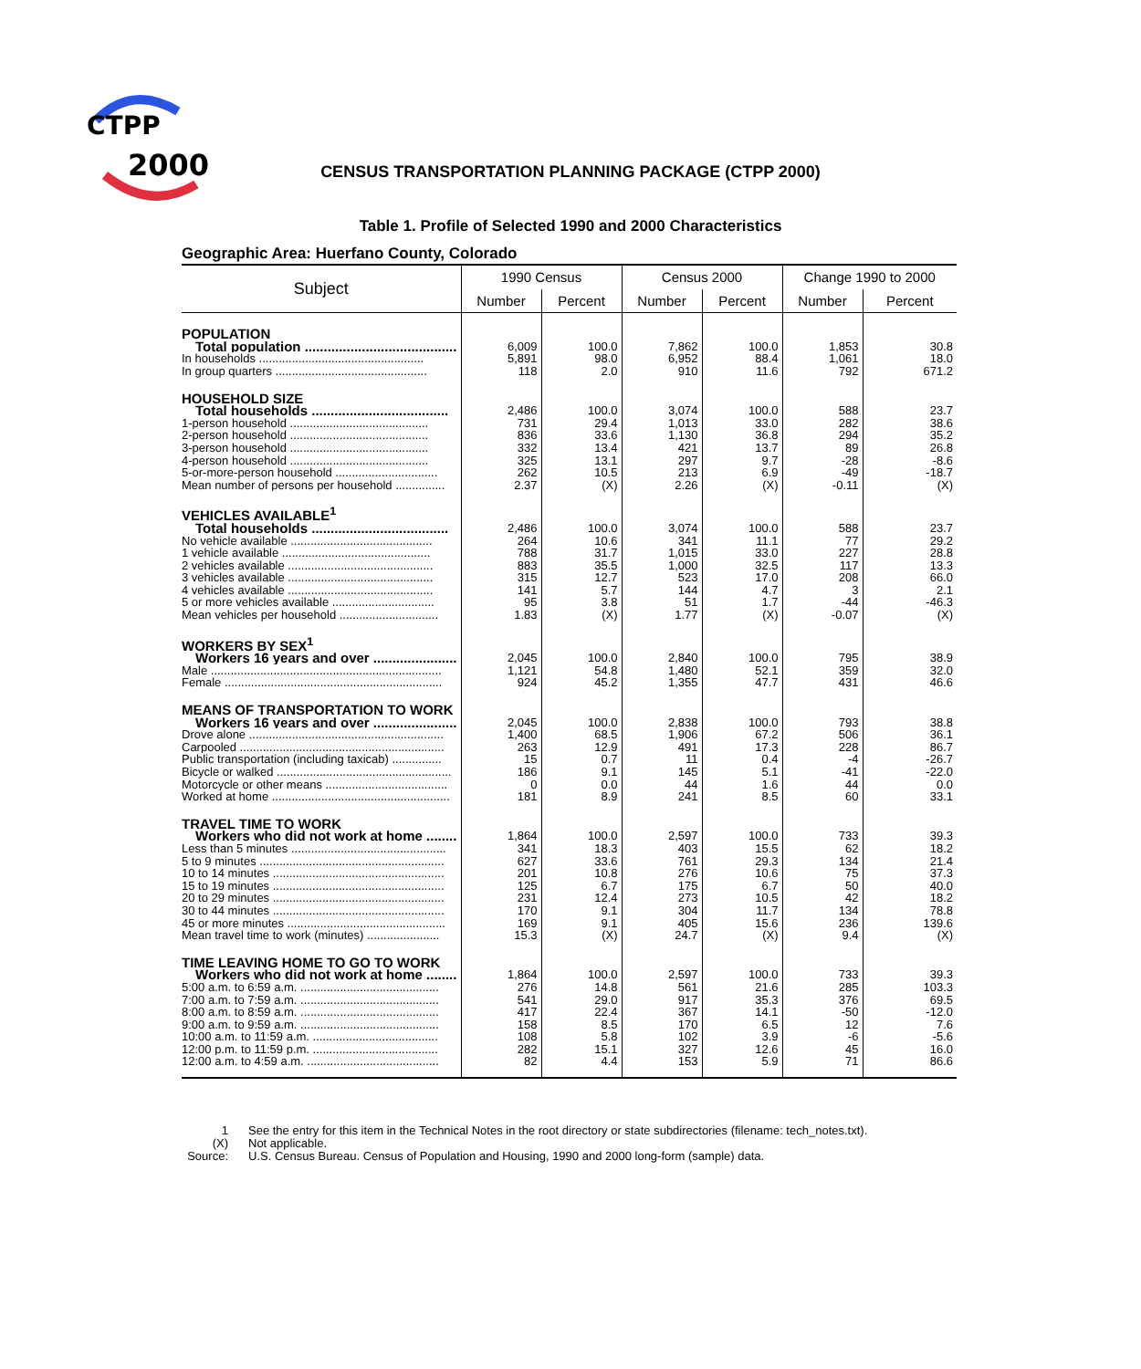CTPP
2000
CENSUS TRANSPORTATION PLANNING PACKAGE (CTPP 2000)
Table 1. Profile of Selected 1990 and 2000 Characteristics
Geographic Area: Huerfano County, Colorado
| Subject | 1990 Census | | Census 2000 | | Change 1990 to 2000 | |
| --- | --- | --- | --- | --- | --- | --- |
| | Number | Percent | Number | Percent | Number | Percent |
| POPULATION | | | | | | |
| Total population ........................................ | 6,009 | 100.0 | 7,862 | 100.0 | 1,853 | 30.8 |
| In households .................................................. | 5,891 | 98.0 | 6,952 | 88.4 | 1,061 | 18.0 |
| In group quarters .............................................. | 118 | 2.0 | 910 | 11.6 | 792 | 671.2 |
| HOUSEHOLD SIZE | | | | | | |
| Total households .................................... | 2,486 | 100.0 | 3,074 | 100.0 | 588 | 23.7 |
| 1-person household .......................................... | 731 | 29.4 | 1,013 | 33.0 | 282 | 38.6 |
| 2-person household .......................................... | 836 | 33.6 | 1,130 | 36.8 | 294 | 35.2 |
| 3-person household .......................................... | 332 | 13.4 | 421 | 13.7 | 89 | 26.8 |
| 4-person household .......................................... | 325 | 13.1 | 297 | 9.7 | -28 | -8.6 |
| 5-or-more-person household ............................... | 262 | 10.5 | 213 | 6.9 | -49 | -18.7 |
| Mean number of persons per household ............... | 2.37 | (X) | 2.26 | (X) | -0.11 | (X) |
| VEHICLES AVAILABLE<sup>1</sup> | | | | | | |
| Total households .................................... | 2,486 | 100.0 | 3,074 | 100.0 | 588 | 23.7 |
| No vehicle available ........................................... | 264 | 10.6 | 341 | 11.1 | 77 | 29.2 |
| 1 vehicle available ............................................. | 788 | 31.7 | 1,015 | 33.0 | 227 | 28.8 |
| 2 vehicles available ............................................ | 883 | 35.5 | 1,000 | 32.5 | 117 | 13.3 |
| 3 vehicles available ............................................ | 315 | 12.7 | 523 | 17.0 | 208 | 66.0 |
| 4 vehicles available ............................................ | 141 | 5.7 | 144 | 4.7 | 3 | 2.1 |
| 5 or more vehicles available ............................... | 95 | 3.8 | 51 | 1.7 | -44 | -46.3 |
| Mean vehicles per household .............................. | 1.83 | (X) | 1.77 | (X) | -0.07 | (X) |
| WORKERS BY SEX<sup>1</sup> | | | | | | |
| Workers 16 years and over ...................... | 2,045 | 100.0 | 2,840 | 100.0 | 795 | 38.9 |
| Male ...................................................................... | 1,121 | 54.8 | 1,480 | 52.1 | 359 | 32.0 |
| Female .................................................................. | 924 | 45.2 | 1,355 | 47.7 | 431 | 46.6 |
| MEANS OF TRANSPORTATION TO WORK | | | | | | |
| Workers 16 years and over ...................... | 2,045 | 100.0 | 2,838 | 100.0 | 793 | 38.8 |
| Drove alone ........................................................... | 1,400 | 68.5 | 1,906 | 67.2 | 506 | 36.1 |
| Carpooled .............................................................. | 263 | 12.9 | 491 | 17.3 | 228 | 86.7 |
| Public transportation (including taxicab) ............... | 15 | 0.7 | 11 | 0.4 | -4 | -26.7 |
| Bicycle or walked ..................................................... | 186 | 9.1 | 145 | 5.1 | -41 | -22.0 |
| Motorcycle or other means ..................................... | 0 | 0.0 | 44 | 1.6 | 44 | 0.0 |
| Worked at home ...................................................... | 181 | 8.9 | 241 | 8.5 | 60 | 33.1 |
| TRAVEL TIME TO WORK | | | | | | |
| Workers who did not work at home ........ | 1,864 | 100.0 | 2,597 | 100.0 | 733 | 39.3 |
| Less than 5 minutes ............................................... | 341 | 18.3 | 403 | 15.5 | 62 | 18.2 |
| 5 to 9 minutes ........................................................ | 627 | 33.6 | 761 | 29.3 | 134 | 21.4 |
| 10 to 14 minutes .................................................... | 201 | 10.8 | 276 | 10.6 | 75 | 37.3 |
| 15 to 19 minutes .................................................... | 125 | 6.7 | 175 | 6.7 | 50 | 40.0 |
| 20 to 29 minutes .................................................... | 231 | 12.4 | 273 | 10.5 | 42 | 18.2 |
| 30 to 44 minutes .................................................... | 170 | 9.1 | 304 | 11.7 | 134 | 78.8 |
| 45 or more minutes ................................................ | 169 | 9.1 | 405 | 15.6 | 236 | 139.6 |
| Mean travel time to work (minutes) ...................... | 15.3 | (X) | 24.7 | (X) | 9.4 | (X) |
| TIME LEAVING HOME TO GO TO WORK | | | | | | |
| Workers who did not work at home ........ | 1,864 | 100.0 | 2,597 | 100.0 | 733 | 39.3 |
| 5:00 a.m. to 6:59 a.m. .......................................... | 276 | 14.8 | 561 | 21.6 | 285 | 103.3 |
| 7:00 a.m. to 7:59 a.m. .......................................... | 541 | 29.0 | 917 | 35.3 | 376 | 69.5 |
| 8:00 a.m. to 8:59 a.m. .......................................... | 417 | 22.4 | 367 | 14.1 | -50 | -12.0 |
| 9:00 a.m. to 9:59 a.m. .......................................... | 158 | 8.5 | 170 | 6.5 | 12 | 7.6 |
| 10:00 a.m. to 11:59 a.m. ...................................... | 108 | 5.8 | 102 | 3.9 | -6 | -5.6 |
| 12:00 p.m. to 11:59 p.m. ...................................... | 282 | 15.1 | 327 | 12.6 | 45 | 16.0 |
| 12:00 a.m. to 4:59 a.m. ........................................ | 82 | 4.4 | 153 | 5.9 | 71 | 86.6 |
1 See the entry for this item in the Technical Notes in the root directory or state subdirectories (filename: tech_notes.txt).
(X) Not applicable.
Source: U.S. Census Bureau. Census of Population and Housing, 1990 and 2000 long-form (sample) data.